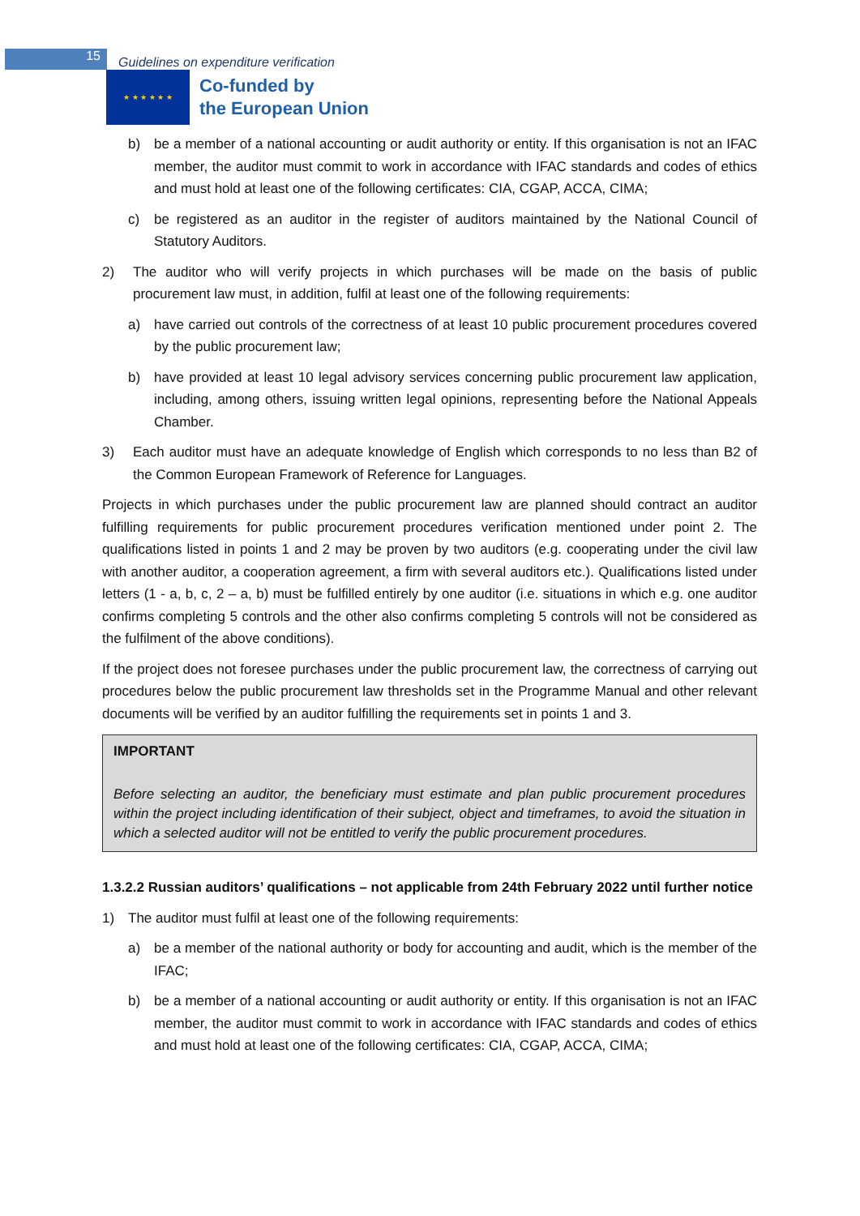15
Guidelines on expenditure verification
★ ★ ★ ★ ★ ★
Co-funded by
the European Union
b) be a member of a national accounting or audit authority or entity. If this organisation is not an IFAC member, the auditor must commit to work in accordance with IFAC standards and codes of ethics and must hold at least one of the following certificates: CIA, CGAP, ACCA, CIMA;
c) be registered as an auditor in the register of auditors maintained by the National Council of Statutory Auditors.
2) The auditor who will verify projects in which purchases will be made on the basis of public procurement law must, in addition, fulfil at least one of the following requirements:
a) have carried out controls of the correctness of at least 10 public procurement procedures covered by the public procurement law;
b) have provided at least 10 legal advisory services concerning public procurement law application, including, among others, issuing written legal opinions, representing before the National Appeals Chamber.
3) Each auditor must have an adequate knowledge of English which corresponds to no less than B2 of the Common European Framework of Reference for Languages.
Projects in which purchases under the public procurement law are planned should contract an auditor fulfilling requirements for public procurement procedures verification mentioned under point 2. The qualifications listed in points 1 and 2 may be proven by two auditors (e.g. cooperating under the civil law with another auditor, a cooperation agreement, a firm with several auditors etc.). Qualifications listed under letters (1 - a, b, c, 2 – a, b) must be fulfilled entirely by one auditor (i.e. situations in which e.g. one auditor confirms completing 5 controls and the other also confirms completing 5 controls will not be considered as the fulfilment of the above conditions).
If the project does not foresee purchases under the public procurement law, the correctness of carrying out procedures below the public procurement law thresholds set in the Programme Manual and other relevant documents will be verified by an auditor fulfilling the requirements set in points 1 and 3.
IMPORTANT
Before selecting an auditor, the beneficiary must estimate and plan public procurement procedures within the project including identification of their subject, object and timeframes, to avoid the situation in which a selected auditor will not be entitled to verify the public procurement procedures.
1.3.2.2 Russian auditors’ qualifications – not applicable from 24th February 2022 until further notice
1) The auditor must fulfil at least one of the following requirements:
a) be a member of the national authority or body for accounting and audit, which is the member of the IFAC;
b) be a member of a national accounting or audit authority or entity. If this organisation is not an IFAC member, the auditor must commit to work in accordance with IFAC standards and codes of ethics and must hold at least one of the following certificates: CIA, CGAP, ACCA, CIMA;